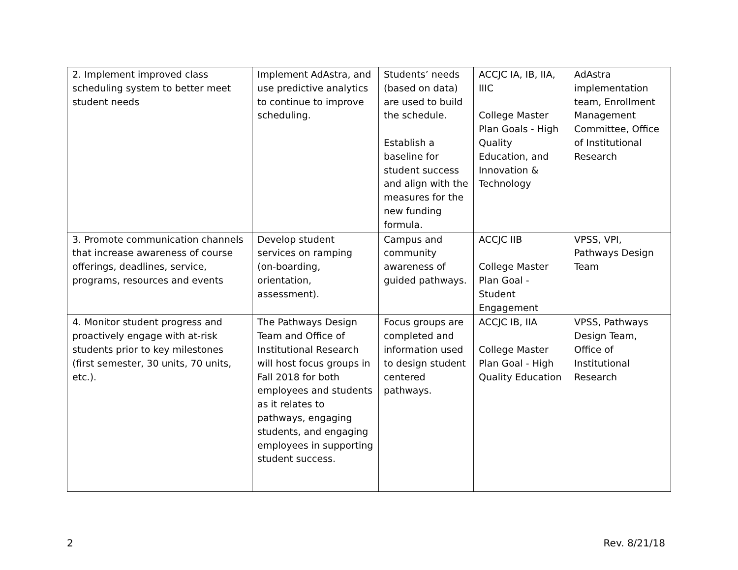| 2. Implement improved class scheduling system to better meet student needs | Implement AdAstra, and use predictive analytics to continue to improve scheduling. | Students’ needs (based on data) are used to build the schedule. Establish a baseline for student success and align with the measures for the new funding formula. | ACCJC IA, IB, IIA, IIIC College Master Plan Goals - High Quality Education, and Innovation & Technology | AdAstra implementation team, Enrollment Management Committee, Office of Institutional Research |
| 3. Promote communication channels that increase awareness of course offerings, deadlines, service, programs, resources and events | Develop student services on ramping (on-boarding, orientation, assessment). | Campus and community awareness of guided pathways. | ACCJC IIB College Master Plan Goal - Student Engagement | VPSS, VPI, Pathways Design Team |
| 4. Monitor student progress and proactively engage with at-risk students prior to key milestones (first semester, 30 units, 70 units, etc.). | The Pathways Design Team and Office of Institutional Research will host focus groups in Fall 2018 for both employees and students as it relates to pathways, engaging students, and engaging employees in supporting student success. | Focus groups are completed and information used to design student centered pathways. | ACCJC IB, IIA College Master Plan Goal - High Quality Education | VPSS, Pathways Design Team, Office of Institutional Research |
2 Rev. 8/21/18